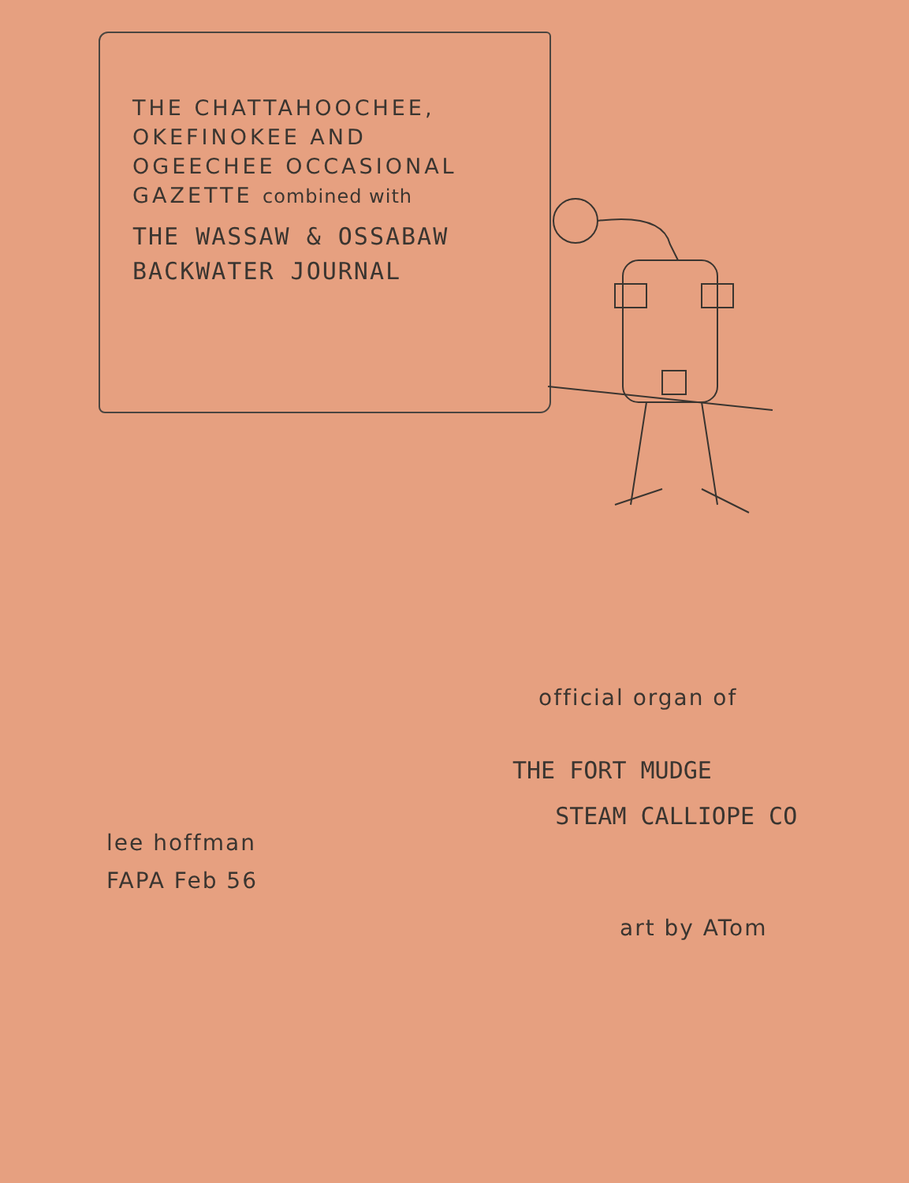THE CHATTAHOOCHEE,
OKEFINOKEE AND
OGEECHEE OCCASIONAL
GAZETTE combined with
THE WASSAW & OSSABAW
BACKWATER JOURNAL
official organ of
THE FORT MUDGE
STEAM CALLIOPE CO
lee hoffman
FAPA Feb 56
art by ATom